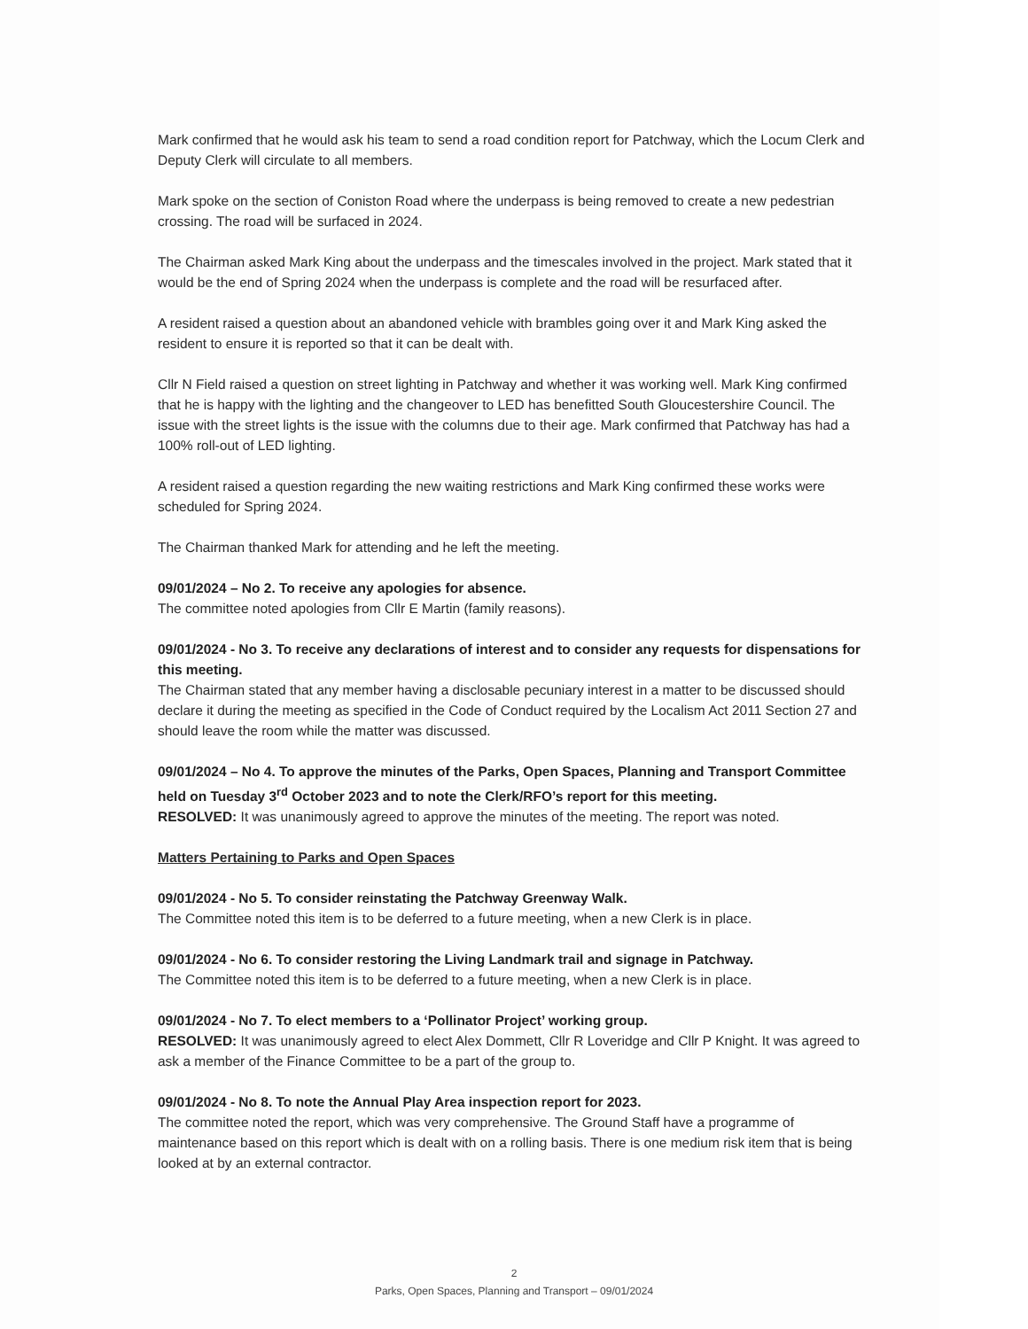Mark confirmed that he would ask his team to send a road condition report for Patchway, which the Locum Clerk and Deputy Clerk will circulate to all members.
Mark spoke on the section of Coniston Road where the underpass is being removed to create a new pedestrian crossing. The road will be surfaced in 2024.
The Chairman asked Mark King about the underpass and the timescales involved in the project. Mark stated that it would be the end of Spring 2024 when the underpass is complete and the road will be resurfaced after.
A resident raised a question about an abandoned vehicle with brambles going over it and Mark King asked the resident to ensure it is reported so that it can be dealt with.
Cllr N Field raised a question on street lighting in Patchway and whether it was working well. Mark King confirmed that he is happy with the lighting and the changeover to LED has benefitted South Gloucestershire Council. The issue with the street lights is the issue with the columns due to their age. Mark confirmed that Patchway has had a 100% roll-out of LED lighting.
A resident raised a question regarding the new waiting restrictions and Mark King confirmed these works were scheduled for Spring 2024.
The Chairman thanked Mark for attending and he left the meeting.
09/01/2024 – No 2. To receive any apologies for absence.
The committee noted apologies from Cllr E Martin (family reasons).
09/01/2024 - No 3. To receive any declarations of interest and to consider any requests for dispensations for this meeting.
The Chairman stated that any member having a disclosable pecuniary interest in a matter to be discussed should declare it during the meeting as specified in the Code of Conduct required by the Localism Act 2011 Section 27 and should leave the room while the matter was discussed.
09/01/2024 – No 4. To approve the minutes of the Parks, Open Spaces, Planning and Transport Committee held on Tuesday 3<sup>rd</sup> October 2023 and to note the Clerk/RFO’s report for this meeting.
RESOLVED: It was unanimously agreed to approve the minutes of the meeting. The report was noted.
Matters Pertaining to Parks and Open Spaces
09/01/2024 - No 5. To consider reinstating the Patchway Greenway Walk.
The Committee noted this item is to be deferred to a future meeting, when a new Clerk is in place.
09/01/2024 - No 6. To consider restoring the Living Landmark trail and signage in Patchway.
The Committee noted this item is to be deferred to a future meeting, when a new Clerk is in place.
09/01/2024 - No 7. To elect members to a ‘Pollinator Project’ working group.
RESOLVED: It was unanimously agreed to elect Alex Dommett, Cllr R Loveridge and Cllr P Knight. It was agreed to ask a member of the Finance Committee to be a part of the group to.
09/01/2024 - No 8. To note the Annual Play Area inspection report for 2023.
The committee noted the report, which was very comprehensive. The Ground Staff have a programme of maintenance based on this report which is dealt with on a rolling basis. There is one medium risk item that is being looked at by an external contractor.
2
Parks, Open Spaces, Planning and Transport – 09/01/2024